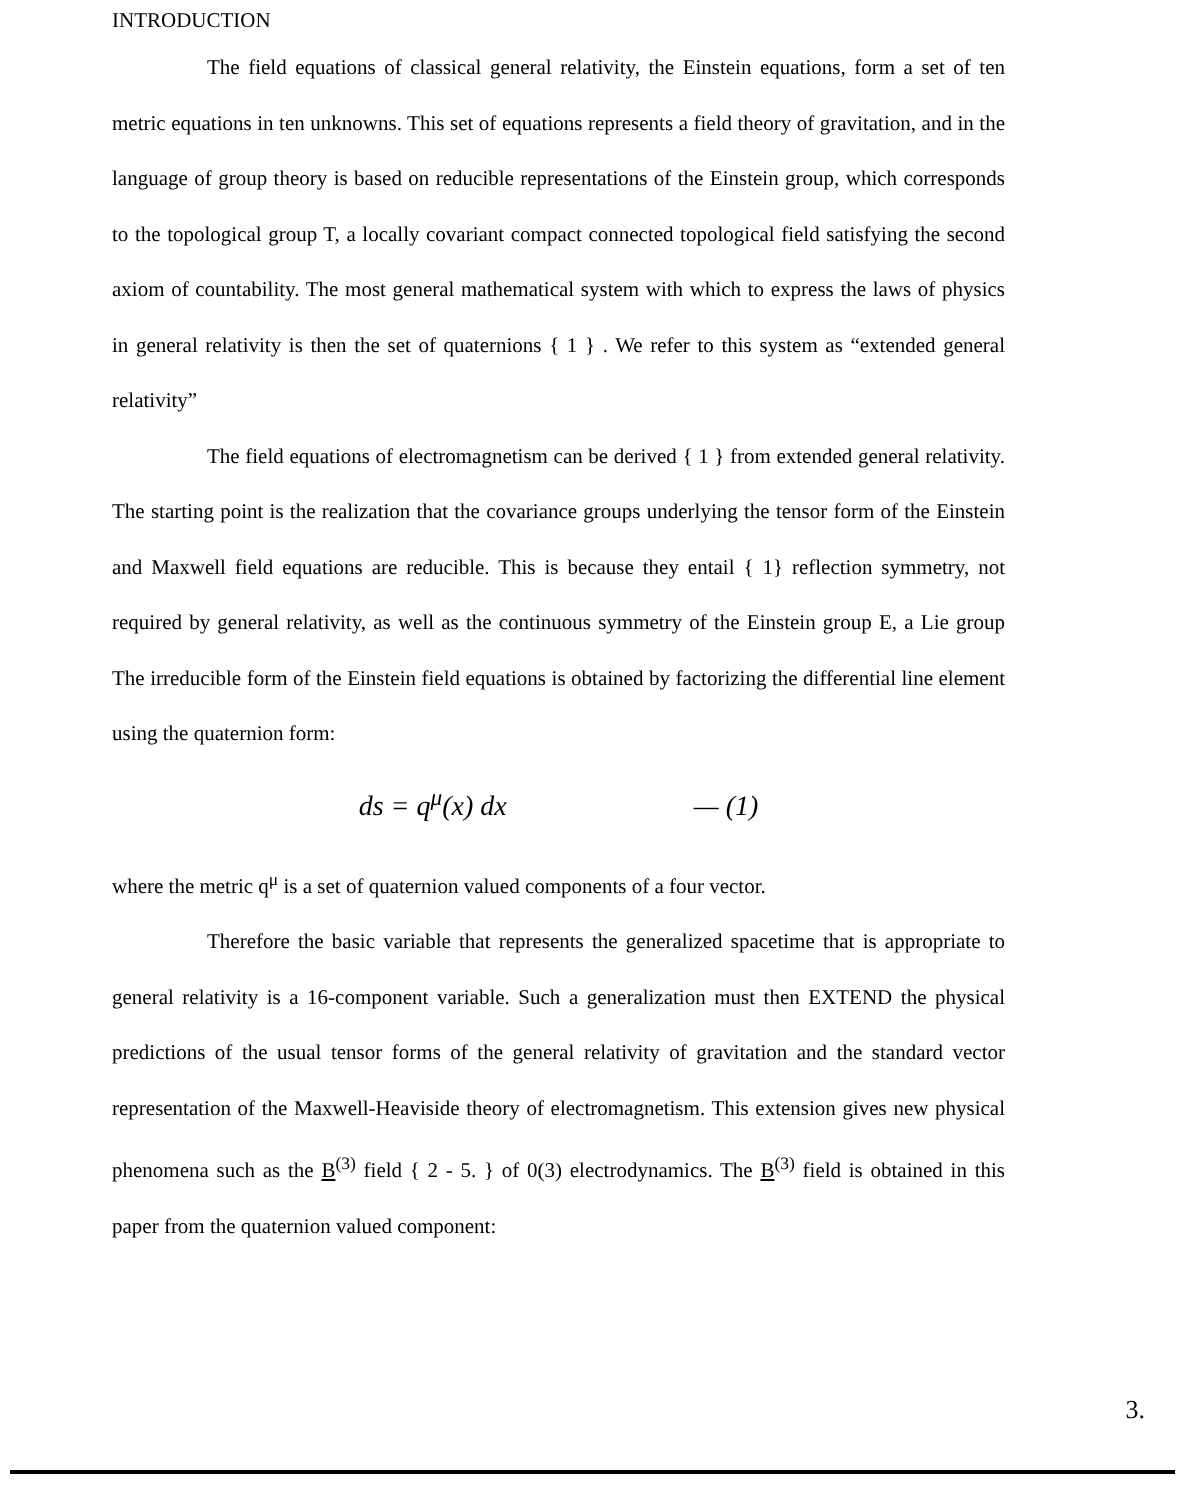INTRODUCTION
The field equations of classical general relativity, the Einstein equations, form a set of ten metric equations in ten unknowns. This set of equations represents a field theory of gravitation, and in the language of group theory is based on reducible representations of the Einstein group, which corresponds to the topological group T, a locally covariant compact connected topological field satisfying the second axiom of countability. The most general mathematical system with which to express the laws of physics in general relativity is then the set of quaternions { 1 } . We refer to this system as “extended general relativity”
The field equations of electromagnetism can be derived { 1 } from extended general relativity. The starting point is the realization that the covariance groups underlying the tensor form of the Einstein and Maxwell field equations are reducible. This is because they entail { 1} reflection symmetry, not required by general relativity, as well as the continuous symmetry of the Einstein group E, a Lie group The irreducible form of the Einstein field equations is obtained by factorizing the differential line element using the quaternion form:
ds = q<sup>μ</sup>(x) dx — (1)
where the metric q<sup>μ</sup> is a set of quaternion valued components of a four vector.
Therefore the basic variable that represents the generalized spacetime that is appropriate to general relativity is a 16-component variable. Such a generalization must then EXTEND the physical predictions of the usual tensor forms of the general relativity of gravitation and the standard vector representation of the Maxwell-Heaviside theory of electromagnetism. This extension gives new physical phenomena such as the B<sup>(3)</sup> field { 2 - 5. } of 0(3) electrodynamics. The B<sup>(3)</sup> field is obtained in this paper from the quaternion valued component:
3.